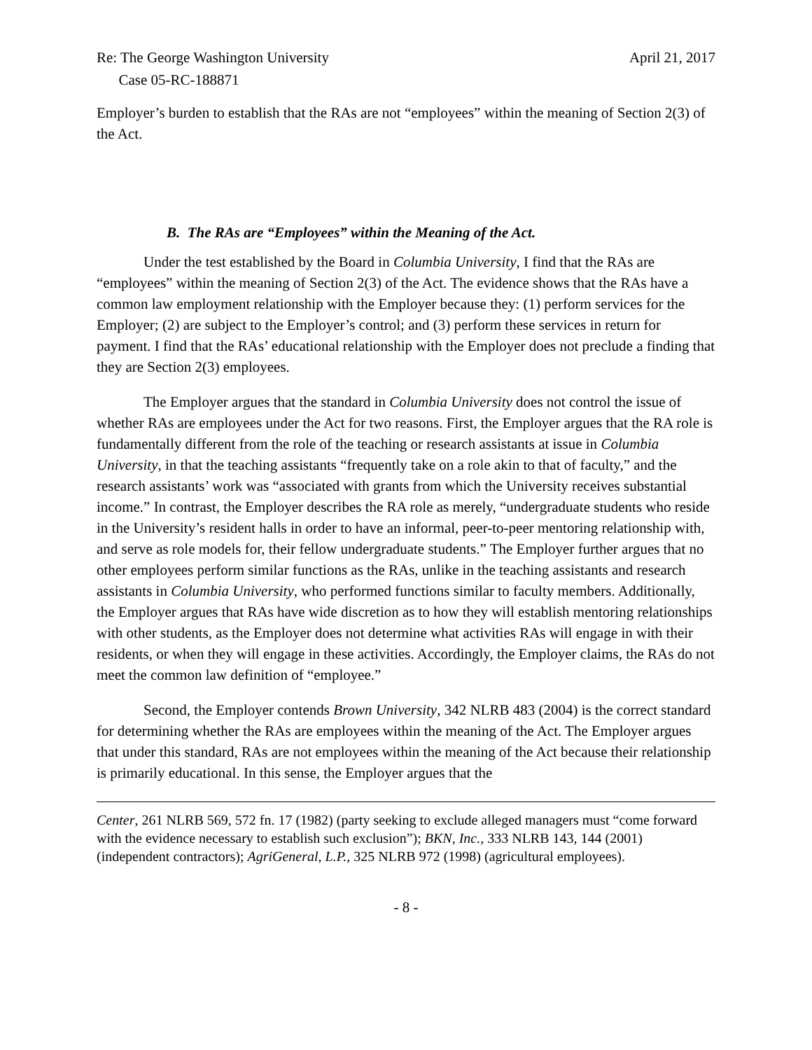Re: The George Washington University
Case 05-RC-188871
April 21, 2017
Employer’s burden to establish that the RAs are not “employees” within the meaning of Section 2(3) of the Act.
B. The RAs are “Employees” within the Meaning of the Act.
Under the test established by the Board in Columbia University, I find that the RAs are “employees” within the meaning of Section 2(3) of the Act. The evidence shows that the RAs have a common law employment relationship with the Employer because they: (1) perform services for the Employer; (2) are subject to the Employer’s control; and (3) perform these services in return for payment. I find that the RAs’ educational relationship with the Employer does not preclude a finding that they are Section 2(3) employees.
The Employer argues that the standard in Columbia University does not control the issue of whether RAs are employees under the Act for two reasons. First, the Employer argues that the RA role is fundamentally different from the role of the teaching or research assistants at issue in Columbia University, in that the teaching assistants “frequently take on a role akin to that of faculty,” and the research assistants’ work was “associated with grants from which the University receives substantial income.” In contrast, the Employer describes the RA role as merely, “undergraduate students who reside in the University’s resident halls in order to have an informal, peer-to-peer mentoring relationship with, and serve as role models for, their fellow undergraduate students.” The Employer further argues that no other employees perform similar functions as the RAs, unlike in the teaching assistants and research assistants in Columbia University, who performed functions similar to faculty members. Additionally, the Employer argues that RAs have wide discretion as to how they will establish mentoring relationships with other students, as the Employer does not determine what activities RAs will engage in with their residents, or when they will engage in these activities. Accordingly, the Employer claims, the RAs do not meet the common law definition of “employee.”
Second, the Employer contends Brown University, 342 NLRB 483 (2004) is the correct standard for determining whether the RAs are employees within the meaning of the Act. The Employer argues that under this standard, RAs are not employees within the meaning of the Act because their relationship is primarily educational. In this sense, the Employer argues that the
Center, 261 NLRB 569, 572 fn. 17 (1982) (party seeking to exclude alleged managers must “come forward with the evidence necessary to establish such exclusion”); BKN, Inc., 333 NLRB 143, 144 (2001) (independent contractors); AgriGeneral, L.P., 325 NLRB 972 (1998) (agricultural employees).
- 8 -